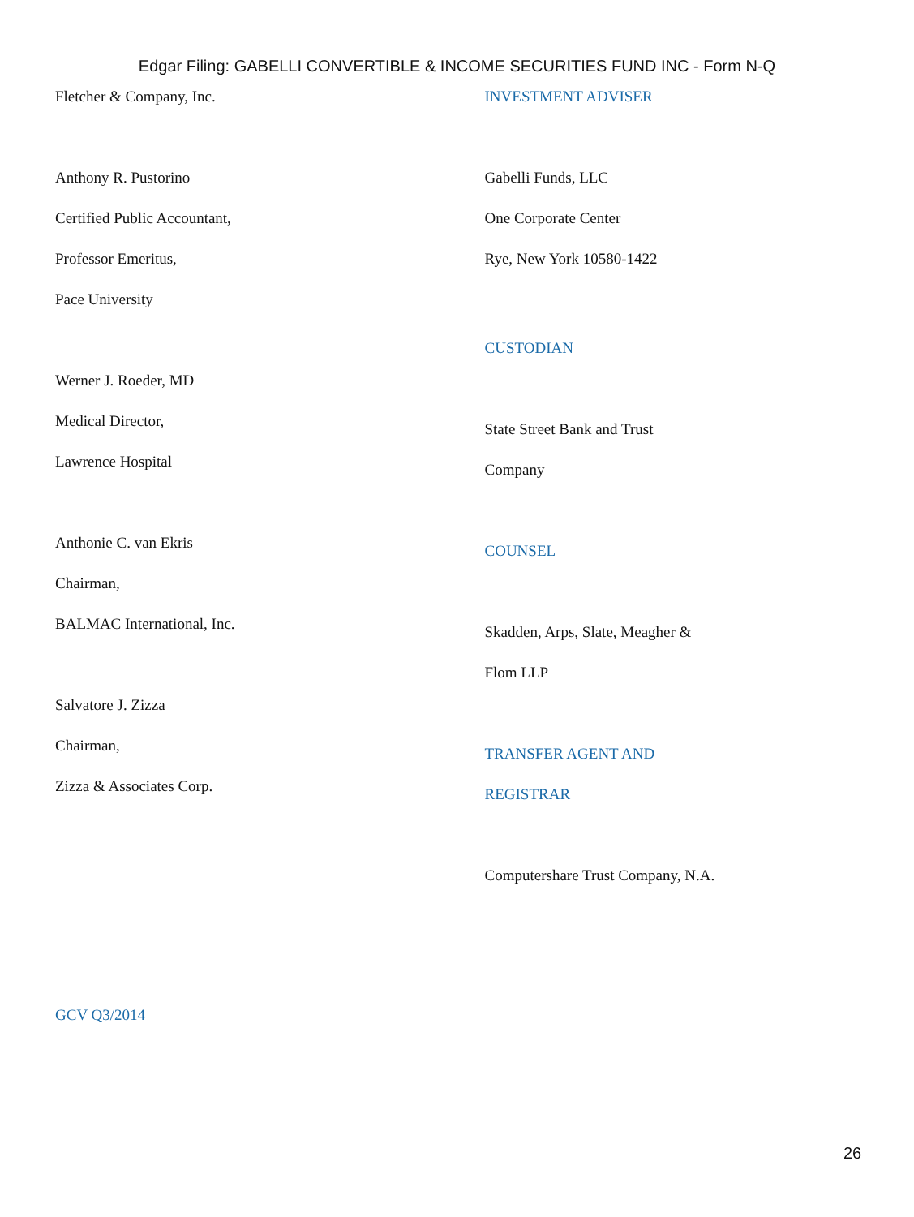Edgar Filing: GABELLI CONVERTIBLE & INCOME SECURITIES FUND INC - Form N-Q
Fletcher & Company, Inc.
Anthony R. Pustorino
Certified Public Accountant,
Professor Emeritus,
Pace University
Werner J. Roeder, MD
Medical Director,
Lawrence Hospital
Anthonie C. van Ekris
Chairman,
BALMAC International, Inc.
Salvatore J. Zizza
Chairman,
Zizza & Associates Corp.
INVESTMENT ADVISER
Gabelli Funds, LLC
One Corporate Center
Rye, New York 10580-1422
CUSTODIAN
State Street Bank and Trust
Company
COUNSEL
Skadden, Arps, Slate, Meagher &
Flom LLP
TRANSFER AGENT AND
REGISTRAR
Computershare Trust Company, N.A.
GCV Q3/2014
26